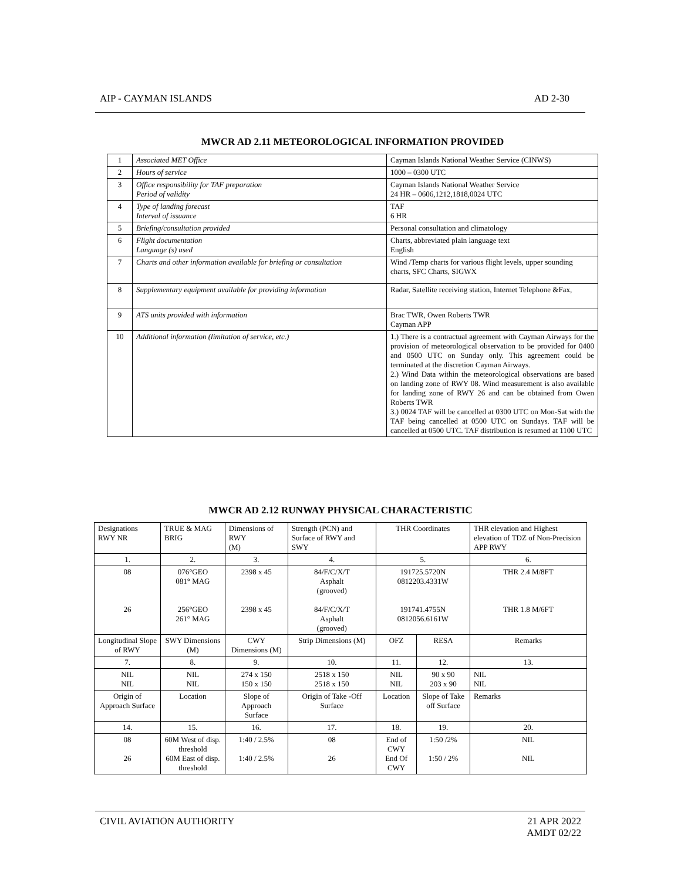AIP - CAYMAN ISLANDS AD 2-30
MWCR AD 2.11 METEOROLOGICAL INFORMATION PROVIDED
| 1 | Associated MET Office | Cayman Islands National Weather Service (CINWS) |
| 2 | Hours of service | 1000 – 0300 UTC |
| 3 | Office responsibility for TAF preparation Period of validity | Cayman Islands National Weather Service 24 HR – 0606,1212,1818,0024 UTC |
| 4 | Type of landing forecast Interval of issuance | TAF 6 HR |
| 5 | Briefing/consultation provided | Personal consultation and climatology |
| 6 | Flight documentation Language (s) used | Charts, abbreviated plain language text English |
| 7 | Charts and other information available for briefing or consultation | Wind /Temp charts for various flight levels, upper sounding charts, SFC Charts, SIGWX |
| 8 | Supplementary equipment available for providing information | Radar, Satellite receiving station, Internet Telephone &Fax, |
| 9 | ATS units provided with information | Brac TWR, Owen Roberts TWR Cayman APP |
| 10 | Additional information (limitation of service, etc.) | 1.) There is a contractual agreement with Cayman Airways for the provision of meteorological observation to be provided for 0400 and 0500 UTC on Sunday only. This agreement could be terminated at the discretion Cayman Airways. 2.) Wind Data within the meteorological observations are based on landing zone of RWY 08. Wind measurement is also available for landing zone of RWY 26 and can be obtained from Owen Roberts TWR 3.) 0024 TAF will be cancelled at 0300 UTC on Mon-Sat with the TAF being cancelled at 0500 UTC on Sundays. TAF will be cancelled at 0500 UTC. TAF distribution is resumed at 1100 UTC |
MWCR AD 2.12 RUNWAY PHYSICAL CHARACTERISTIC
| Designations RWY NR | TRUE & MAG BRIG | Dimensions of RWY (M) | Strength (PCN) and Surface of RWY and SWY | THR Coordinates | | THR elevation and Highest elevation of TDZ of Non-Precision APP RWY |
| 1. | 2. | 3. | 4. | 5. | | 6. |
| 08 26 | 076°GEO 081° MAG 256°GEO 261° MAG | 2398 x 45 2398 x 45 | 84/F/C/X/T Asphalt (grooved) 84/F/C/X/T Asphalt (grooved) | 191725.5720N 0812203.4331W 191741.4755N 0812056.6161W | | THR 2.4 M/8FT THR 1.8 M/6FT |
| Longitudinal Slope of RWY | SWY Dimensions (M) | CWY Dimensions (M) | Strip Dimensions (M) | OFZ | RESA | Remarks |
| 7. | 8. | 9. | 10. | 11. | 12. | 13. |
| NIL NIL | NIL NIL | 274 x 150 150 x 150 | 2518 x 150 2518 x 150 | NIL NIL | 90 x 90 203 x 90 | NIL NIL |
| Origin of Approach Surface | Location | Slope of Approach Surface | Origin of Take -Off Surface | Location | Slope of Take off Surface | Remarks |
| 14. | 15. | 16. | 17. | 18. | 19. | 20. |
| 08 26 | 60M West of disp. threshold 60M East of disp. threshold | 1:40 / 2.5% 1:40 / 2.5% | 08 26 | End of CWY End Of CWY | 1:50 /2% 1:50 / 2% | NIL NIL |
CIVIL AVIATION AUTHORITY 21 APR 2022
AMDT 02/22